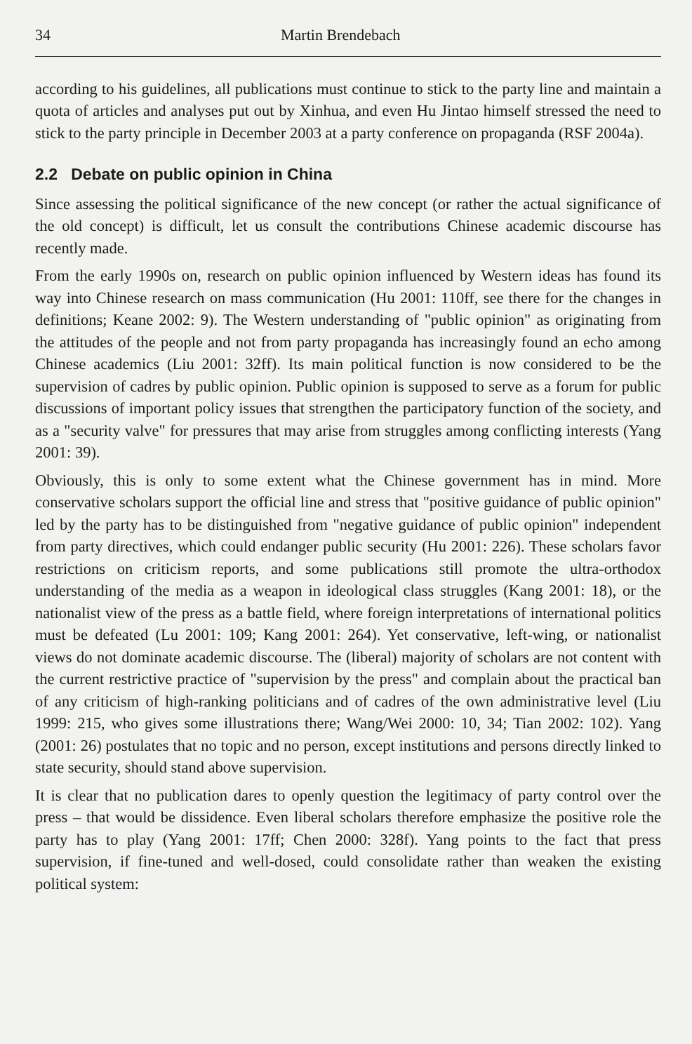34 Martin Brendebach
according to his guidelines, all publications must continue to stick to the party line and maintain a quota of articles and analyses put out by Xinhua, and even Hu Jintao himself stressed the need to stick to the party principle in December 2003 at a party conference on propaganda (RSF 2004a).
2.2 Debate on public opinion in China
Since assessing the political significance of the new concept (or rather the actual significance of the old concept) is difficult, let us consult the contributions Chinese academic discourse has recently made.
From the early 1990s on, research on public opinion influenced by Western ideas has found its way into Chinese research on mass communication (Hu 2001: 110ff, see there for the changes in definitions; Keane 2002: 9). The Western understanding of "public opinion" as originating from the attitudes of the people and not from party propaganda has increasingly found an echo among Chinese academics (Liu 2001: 32ff). Its main political function is now considered to be the supervision of cadres by public opinion. Public opinion is supposed to serve as a forum for public discussions of important policy issues that strengthen the participatory function of the society, and as a "security valve" for pressures that may arise from struggles among conflicting interests (Yang 2001: 39).
Obviously, this is only to some extent what the Chinese government has in mind. More conservative scholars support the official line and stress that "positive guidance of public opinion" led by the party has to be distinguished from "negative guidance of public opinion" independent from party directives, which could endanger public security (Hu 2001: 226). These scholars favor restrictions on criticism reports, and some publications still promote the ultra-orthodox understanding of the media as a weapon in ideological class struggles (Kang 2001: 18), or the nationalist view of the press as a battle field, where foreign interpretations of international politics must be defeated (Lu 2001: 109; Kang 2001: 264). Yet conservative, left-wing, or nationalist views do not dominate academic discourse. The (liberal) majority of scholars are not content with the current restrictive practice of "supervision by the press" and complain about the practical ban of any criticism of high-ranking politicians and of cadres of the own administrative level (Liu 1999: 215, who gives some illustrations there; Wang/Wei 2000: 10, 34; Tian 2002: 102). Yang (2001: 26) postulates that no topic and no person, except institutions and persons directly linked to state security, should stand above supervision.
It is clear that no publication dares to openly question the legitimacy of party control over the press – that would be dissidence. Even liberal scholars therefore emphasize the positive role the party has to play (Yang 2001: 17ff; Chen 2000: 328f). Yang points to the fact that press supervision, if fine-tuned and well-dosed, could consolidate rather than weaken the existing political system: